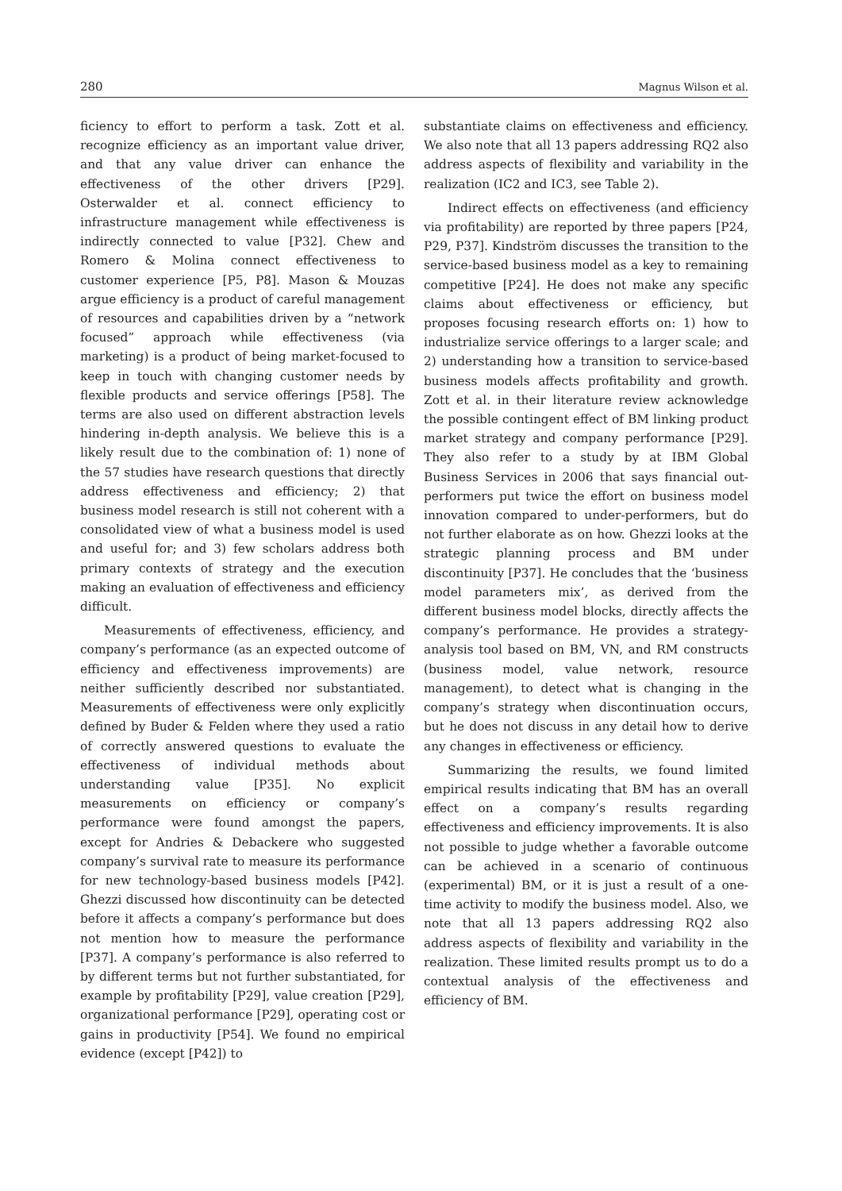280 Magnus Wilson et al.
ficiency to effort to perform a task. Zott et al. recognize efficiency as an important value driver, and that any value driver can enhance the effectiveness of the other drivers [P29]. Osterwalder et al. connect efficiency to infrastructure management while effectiveness is indirectly connected to value [P32]. Chew and Romero & Molina connect effectiveness to customer experience [P5, P8]. Mason & Mouzas argue efficiency is a product of careful management of resources and capabilities driven by a “network focused” approach while effectiveness (via marketing) is a product of being market-focused to keep in touch with changing customer needs by flexible products and service offerings [P58]. The terms are also used on different abstraction levels hindering in-depth analysis. We believe this is a likely result due to the combination of: 1) none of the 57 studies have research questions that directly address effectiveness and efficiency; 2) that business model research is still not coherent with a consolidated view of what a business model is used and useful for; and 3) few scholars address both primary contexts of strategy and the execution making an evaluation of effectiveness and efficiency difficult.
Measurements of effectiveness, efficiency, and company’s performance (as an expected outcome of efficiency and effectiveness improvements) are neither sufficiently described nor substantiated. Measurements of effectiveness were only explicitly defined by Buder & Felden where they used a ratio of correctly answered questions to evaluate the effectiveness of individual methods about understanding value [P35]. No explicit measurements on efficiency or company’s performance were found amongst the papers, except for Andries & Debackere who suggested company’s survival rate to measure its performance for new technology-based business models [P42]. Ghezzi discussed how discontinuity can be detected before it affects a company’s performance but does not mention how to measure the performance [P37]. A company’s performance is also referred to by different terms but not further substantiated, for example by profitability [P29], value creation [P29], organizational performance [P29], operating cost or gains in productivity [P54]. We found no empirical evidence (except [P42]) to
substantiate claims on effectiveness and efficiency. We also note that all 13 papers addressing RQ2 also address aspects of flexibility and variability in the realization (IC2 and IC3, see Table 2).
Indirect effects on effectiveness (and efficiency via profitability) are reported by three papers [P24, P29, P37]. Kindström discusses the transition to the service-based business model as a key to remaining competitive [P24]. He does not make any specific claims about effectiveness or efficiency, but proposes focusing research efforts on: 1) how to industrialize service offerings to a larger scale; and 2) understanding how a transition to service-based business models affects profitability and growth. Zott et al. in their literature review acknowledge the possible contingent effect of BM linking product market strategy and company performance [P29]. They also refer to a study by at IBM Global Business Services in 2006 that says financial out-performers put twice the effort on business model innovation compared to under-performers, but do not further elaborate as on how. Ghezzi looks at the strategic planning process and BM under discontinuity [P37]. He concludes that the ‘business model parameters mix’, as derived from the different business model blocks, directly affects the company’s performance. He provides a strategy-analysis tool based on BM, VN, and RM constructs (business model, value network, resource management), to detect what is changing in the company’s strategy when discontinuation occurs, but he does not discuss in any detail how to derive any changes in effectiveness or efficiency.
Summarizing the results, we found limited empirical results indicating that BM has an overall effect on a company’s results regarding effectiveness and efficiency improvements. It is also not possible to judge whether a favorable outcome can be achieved in a scenario of continuous (experimental) BM, or it is just a result of a one-time activity to modify the business model. Also, we note that all 13 papers addressing RQ2 also address aspects of flexibility and variability in the realization. These limited results prompt us to do a contextual analysis of the effectiveness and efficiency of BM.